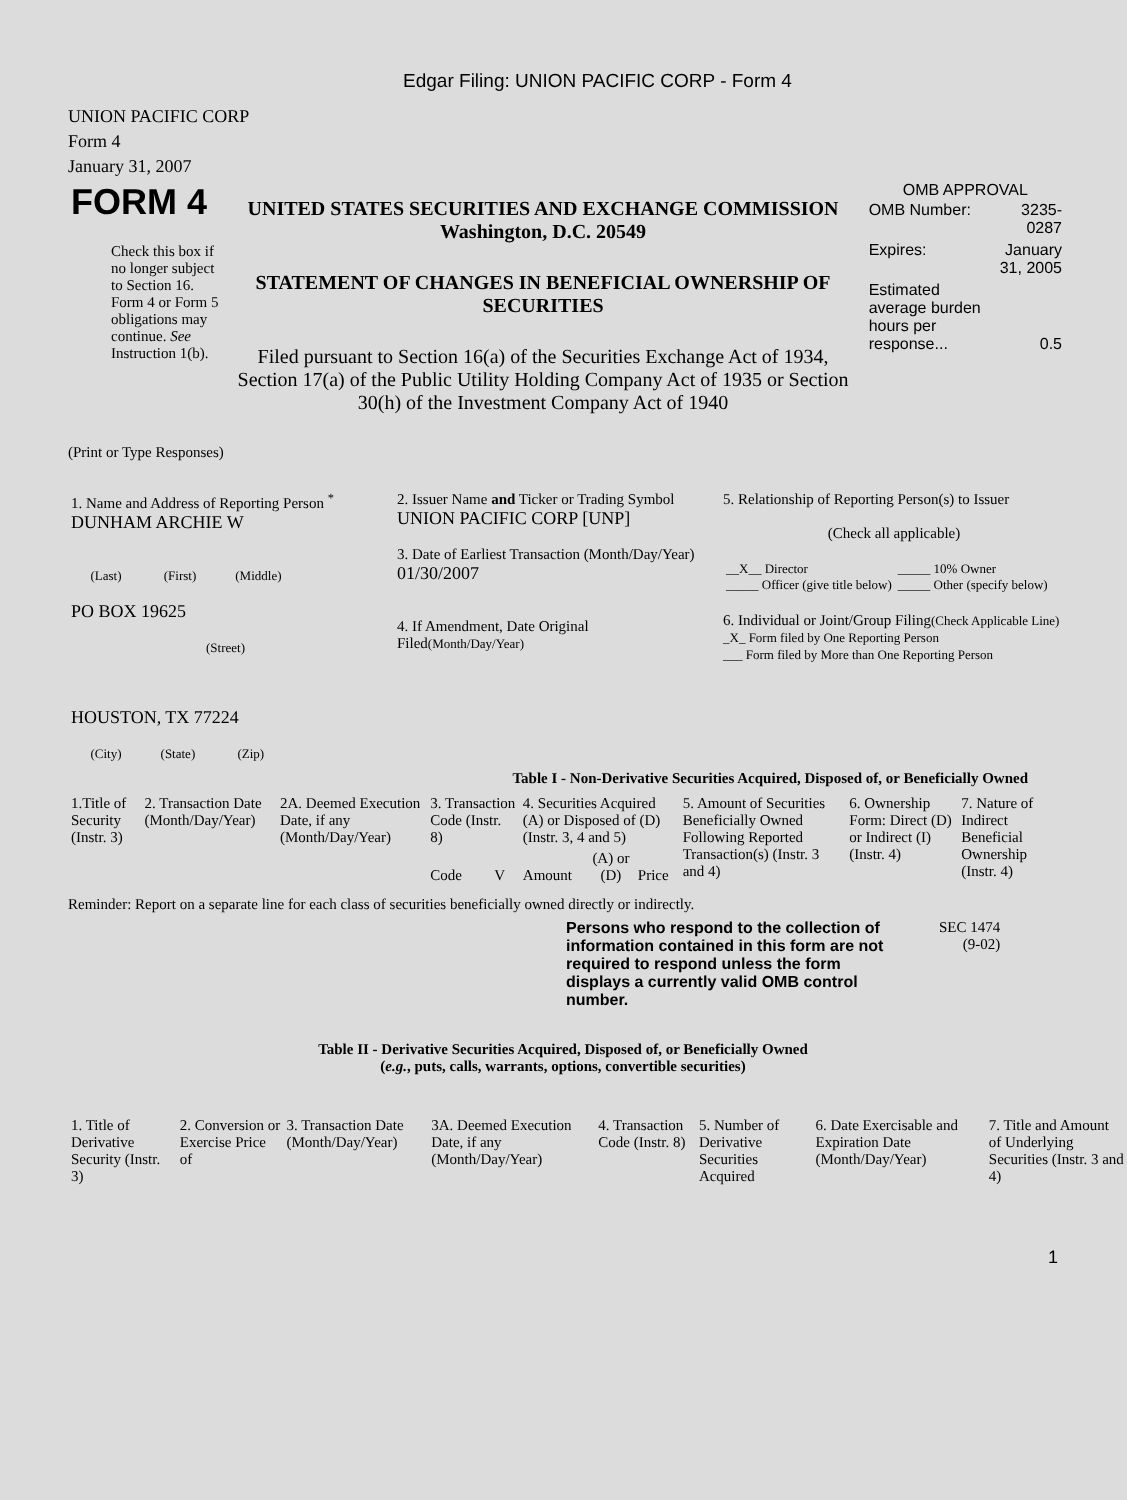Edgar Filing: UNION PACIFIC CORP - Form 4
UNION PACIFIC CORP
Form 4
January 31, 2007
| FORM 4 Check this box if no longer subject to Section 16. Form 4 or Form 5 obligations may continue. See Instruction 1(b). | UNITED STATES SECURITIES AND EXCHANGE COMMISSION Washington, D.C. 20549 STATEMENT OF CHANGES IN BENEFICIAL OWNERSHIP OF SECURITIES Filed pursuant to Section 16(a) of the Securities Exchange Act of 1934, Section 17(a) of the Public Utility Holding Company Act of 1935 or Section 30(h) of the Investment Company Act of 1940 | OMB APPROVAL / OMB Number: / 3235-0287 / / Expires: / January 31, 2005 / / Estimated average burden hours per response... / 0.5 / |
(Print or Type Responses)
| 1. Name and Address of Reporting Person <sup>*</sup> DUNHAM ARCHIE W (Last) (First) (Middle) PO BOX 19625 (Street) HOUSTON, TX 77224 (City) (State) (Zip) | 2. Issuer Name and Ticker or Trading Symbol UNION PACIFIC CORP [UNP] 3. Date of Earliest Transaction (Month/Day/Year) 01/30/2007 4. If Amendment, Date Original Filed (Month/Day/Year) | 5. Relationship of Reporting Person(s) to Issuer (Check all applicable) / __X__ Director _____ Officer (give title below) / _____ 10% Owner _____ Other (specify below) / 6. Individual or Joint/Group Filing (Check Applicable Line) _X_ Form filed by One Reporting Person ___ Form filed by More than One Reporting Person |
Table I - Non-Derivative Securities Acquired, Disposed of, or Beneficially Owned
| 1.Title of Security (Instr. 3) | 2. Transaction Date (Month/Day/Year) | 2A. Deemed Execution Date, if any (Month/Day/Year) | 3. Transaction Code (Instr. 8) | | 4. Securities Acquired (A) or Disposed of (D) (Instr. 3, 4 and 5) | | | 5. Amount of Securities Beneficially Owned Following Reported Transaction(s) (Instr. 3 and 4) | 6. Ownership Form: Direct (D) or Indirect (I) (Instr. 4) | 7. Nature of Indirect Beneficial Ownership (Instr. 4) |
| --- | --- | --- | --- | --- | --- | --- | --- | --- | --- | --- |
| | | | Code | V | Amount | (A) or (D) | Price | | | |
Reminder: Report on a separate line for each class of securities beneficially owned directly or indirectly.
| Persons who respond to the collection of information contained in this form are not required to respond unless the form displays a currently valid OMB control number. | SEC 1474 (9-02) |
Table II - Derivative Securities Acquired, Disposed of, or Beneficially Owned
(e.g., puts, calls, warrants, options, convertible securities)
| 1. Title of Derivative Security (Instr. 3) | 2. Conversion or Exercise Price of | 3. Transaction Date (Month/Day/Year) | 3A. Deemed Execution Date, if any (Month/Day/Year) | 4. Transaction Code (Instr. 8) | 5. Number of Derivative Securities Acquired | 6. Date Exercisable and Expiration Date (Month/Day/Year) | 7. Title and Amount of Underlying Securities (Instr. 3 and 4) |
| --- | --- | --- | --- | --- | --- | --- | --- |
1